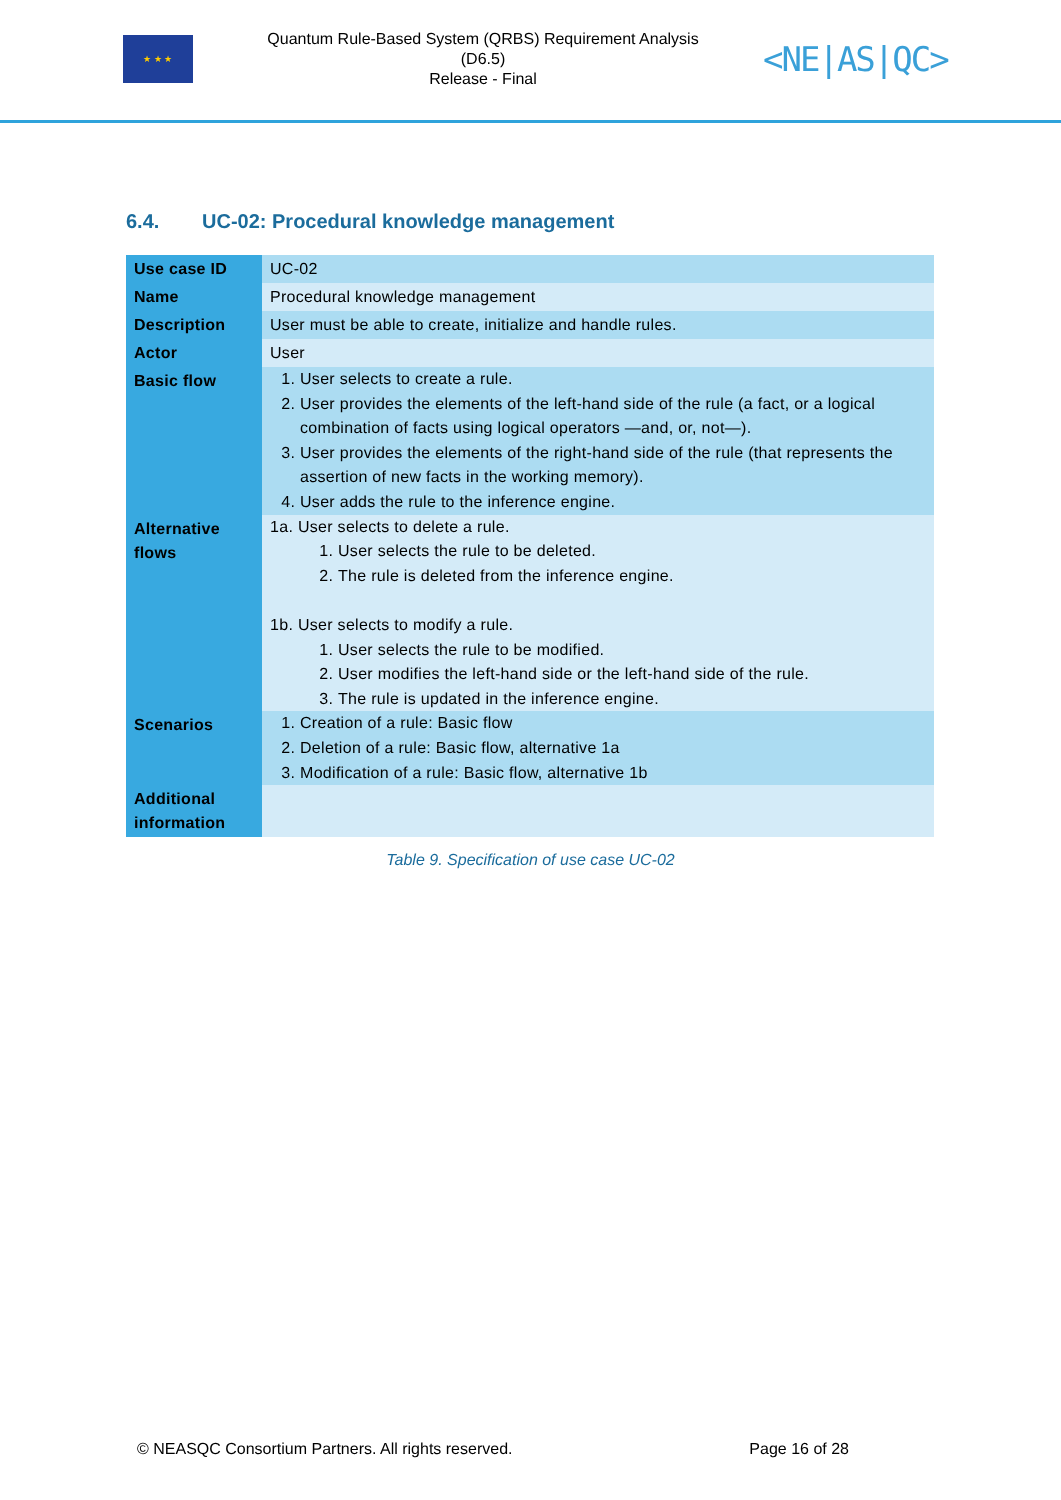★ ★ ★
Quantum Rule-Based System (QRBS) Requirement Analysis (D6.5)
Release - Final
<NE|AS|QC>
6.4. UC-02: Procedural knowledge management
| Use case ID | UC-02 |
| Name | Procedural knowledge management |
| Description | User must be able to create, initialize and handle rules. |
| Actor | User |
| Basic flow | 1. User selects to create a rule. 2. User provides the elements of the left-hand side of the rule (a fact, or a logical combination of facts using logical operators —and, or, not—). 3. User provides the elements of the right-hand side of the rule (that represents the assertion of new facts in the working memory). 4. User adds the rule to the inference engine. |
| Alternative flows | 1a. User selects to delete a rule. 1. User selects the rule to be deleted. 2. The rule is deleted from the inference engine. 1b. User selects to modify a rule. 1. User selects the rule to be modified. 2. User modifies the left-hand side or the left-hand side of the rule. 3. The rule is updated in the inference engine. |
| Scenarios | 1. Creation of a rule: Basic flow 2. Deletion of a rule: Basic flow, alternative 1a 3. Modification of a rule: Basic flow, alternative 1b |
| Additional information | |
Table 9. Specification of use case UC-02
© NEASQC Consortium Partners. All rights reserved. Page 16 of 28